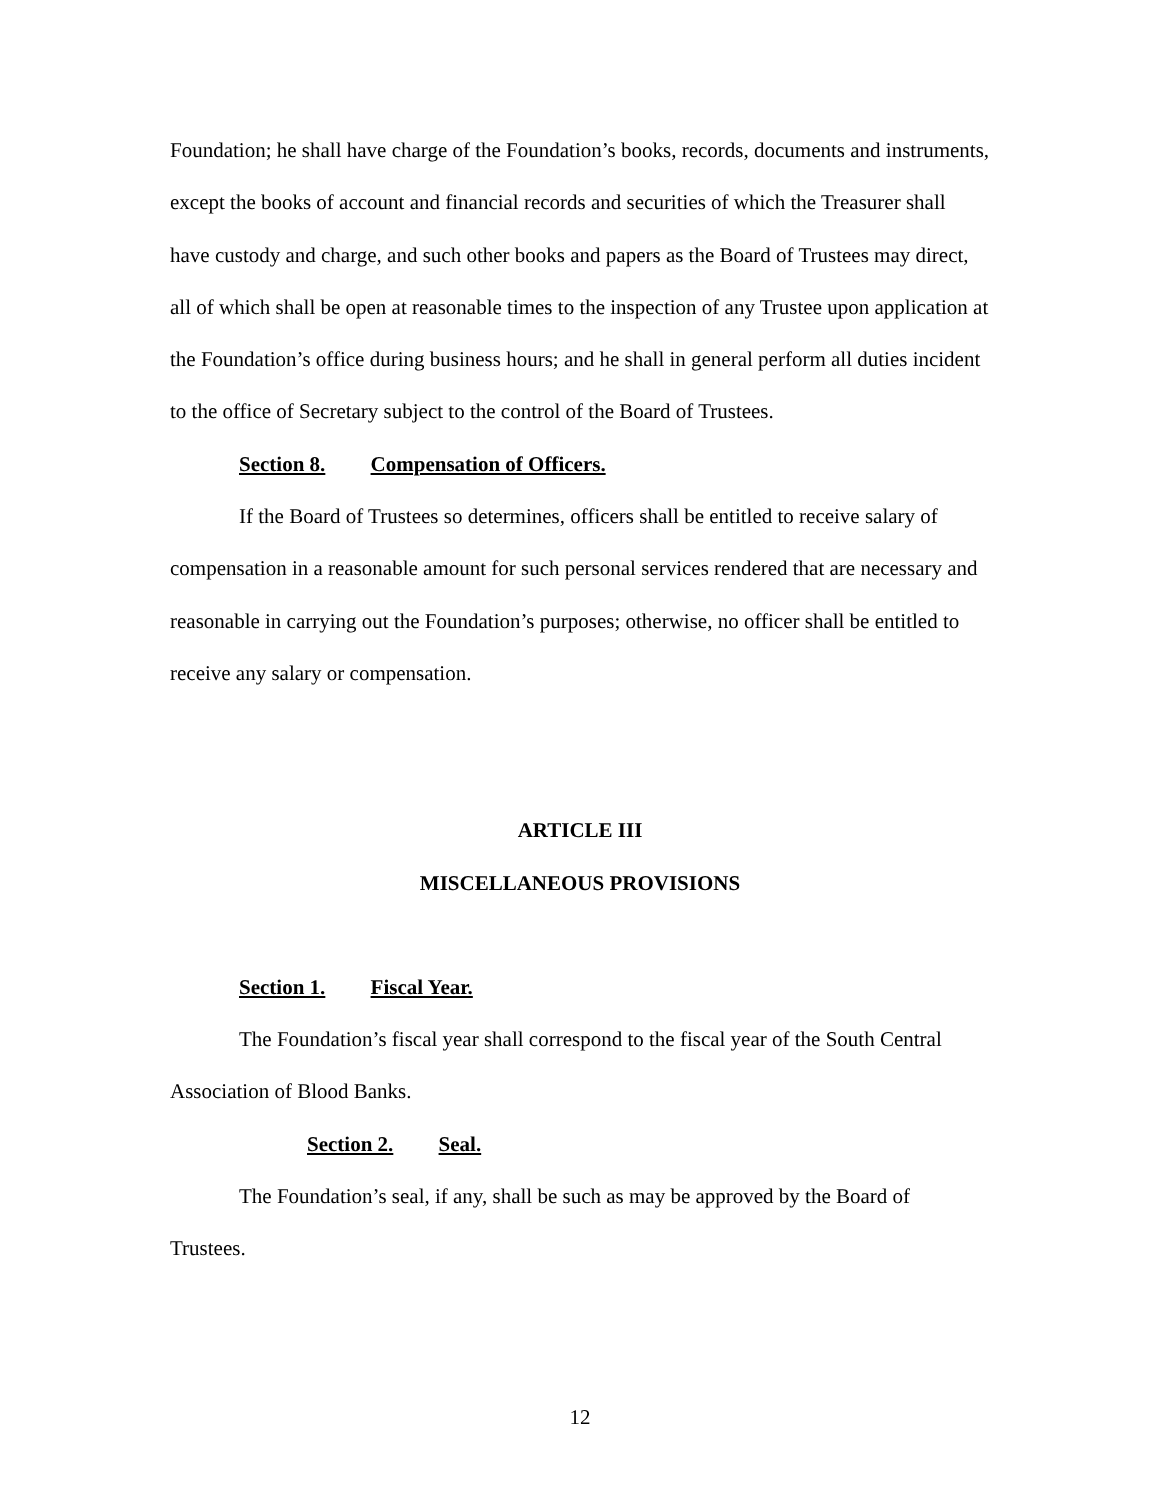Foundation; he shall have charge of the Foundation’s books, records, documents and instruments, except the books of account and financial records and securities of which the Treasurer shall have custody and charge, and such other books and papers as the Board of Trustees may direct, all of which shall be open at reasonable times to the inspection of any Trustee upon application at the Foundation’s office during business hours; and he shall in general perform all duties incident to the office of Secretary subject to the control of the Board of Trustees.
Section 8. Compensation of Officers.
If the Board of Trustees so determines, officers shall be entitled to receive salary of compensation in a reasonable amount for such personal services rendered that are necessary and reasonable in carrying out the Foundation’s purposes; otherwise, no officer shall be entitled to receive any salary or compensation.
ARTICLE III
MISCELLANEOUS PROVISIONS
Section 1. Fiscal Year.
The Foundation’s fiscal year shall correspond to the fiscal year of the South Central Association of Blood Banks.
Section 2. Seal.
The Foundation’s seal, if any, shall be such as may be approved by the Board of Trustees.
12